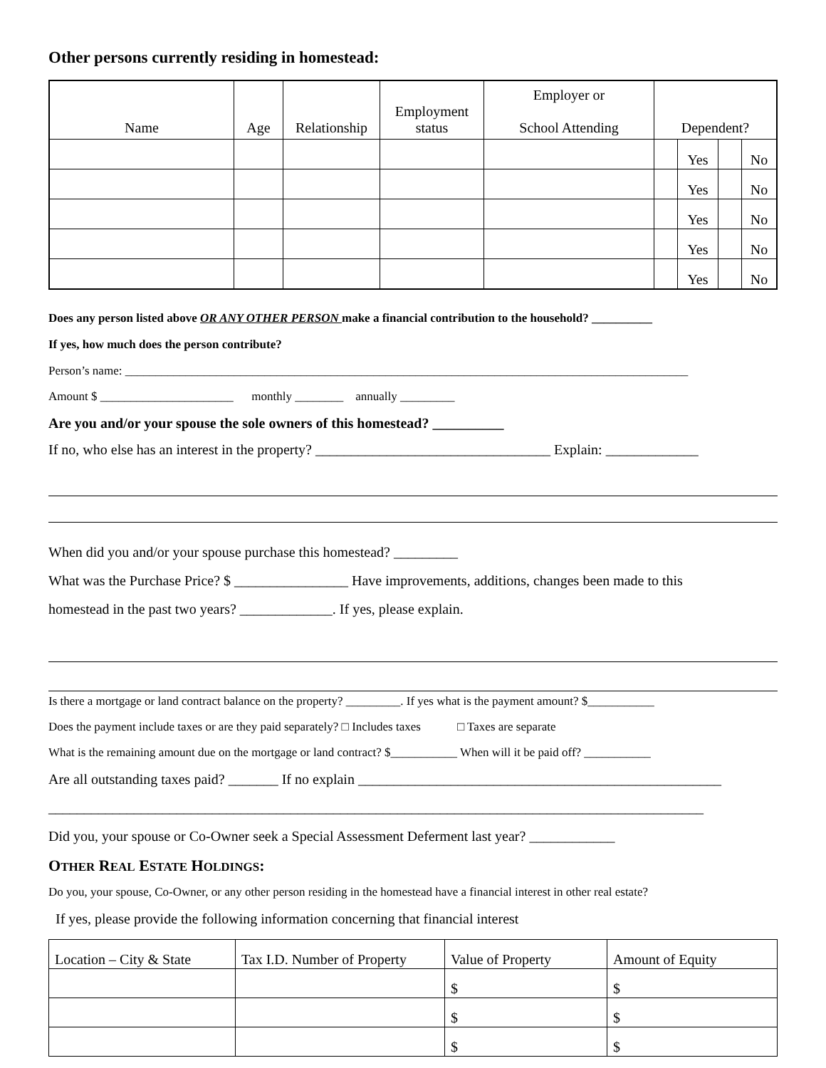Other persons currently residing in homestead:
| Name | Age | Relationship | Employment status | Employer or School Attending | Dependent? | | | |
| --- | --- | --- | --- | --- | --- | --- | --- | --- |
| | | | | | | Yes | | No |
| | | | | | | Yes | | No |
| | | | | | | Yes | | No |
| | | | | | | Yes | | No |
| | | | | | | Yes | | No |
Does any person listed above OR ANY OTHER PERSON make a financial contribution to the household? __________
If yes, how much does the person contribute?
Person’s name: _____________________________________________________________________________________________
Amount $ ______________________ monthly ________ annually _________
Are you and/or your spouse the sole owners of this homestead? __________
If no, who else has an interest in the property? _________________________________ Explain: _____________
When did you and/or your spouse purchase this homestead? _________
What was the Purchase Price? $ ________________ Have improvements, additions, changes been made to this
homestead in the past two years? _____________. If yes, please explain.
Is there a mortgage or land contract balance on the property? _________. If yes what is the payment amount? $___________
Does the payment include taxes or are they paid separately? □ Includes taxes □ Taxes are separate
What is the remaining amount due on the mortgage or land contract? $___________ When will it be paid off? ___________
Are all outstanding taxes paid? _______ If no explain ___________________________________________________
____________________________________________________________________________________________
Did you, your spouse or Co-Owner seek a Special Assessment Deferment last year? ____________
OTHER REAL ESTATE HOLDINGS:
Do you, your spouse, Co-Owner, or any other person residing in the homestead have a financial interest in other real estate?
If yes, please provide the following information concerning that financial interest
| Location – City & State | Tax I.D. Number of Property | Value of Property | Amount of Equity |
| --- | --- | --- | --- |
| | | $ | $ |
| | | $ | $ |
| | | $ | $ |